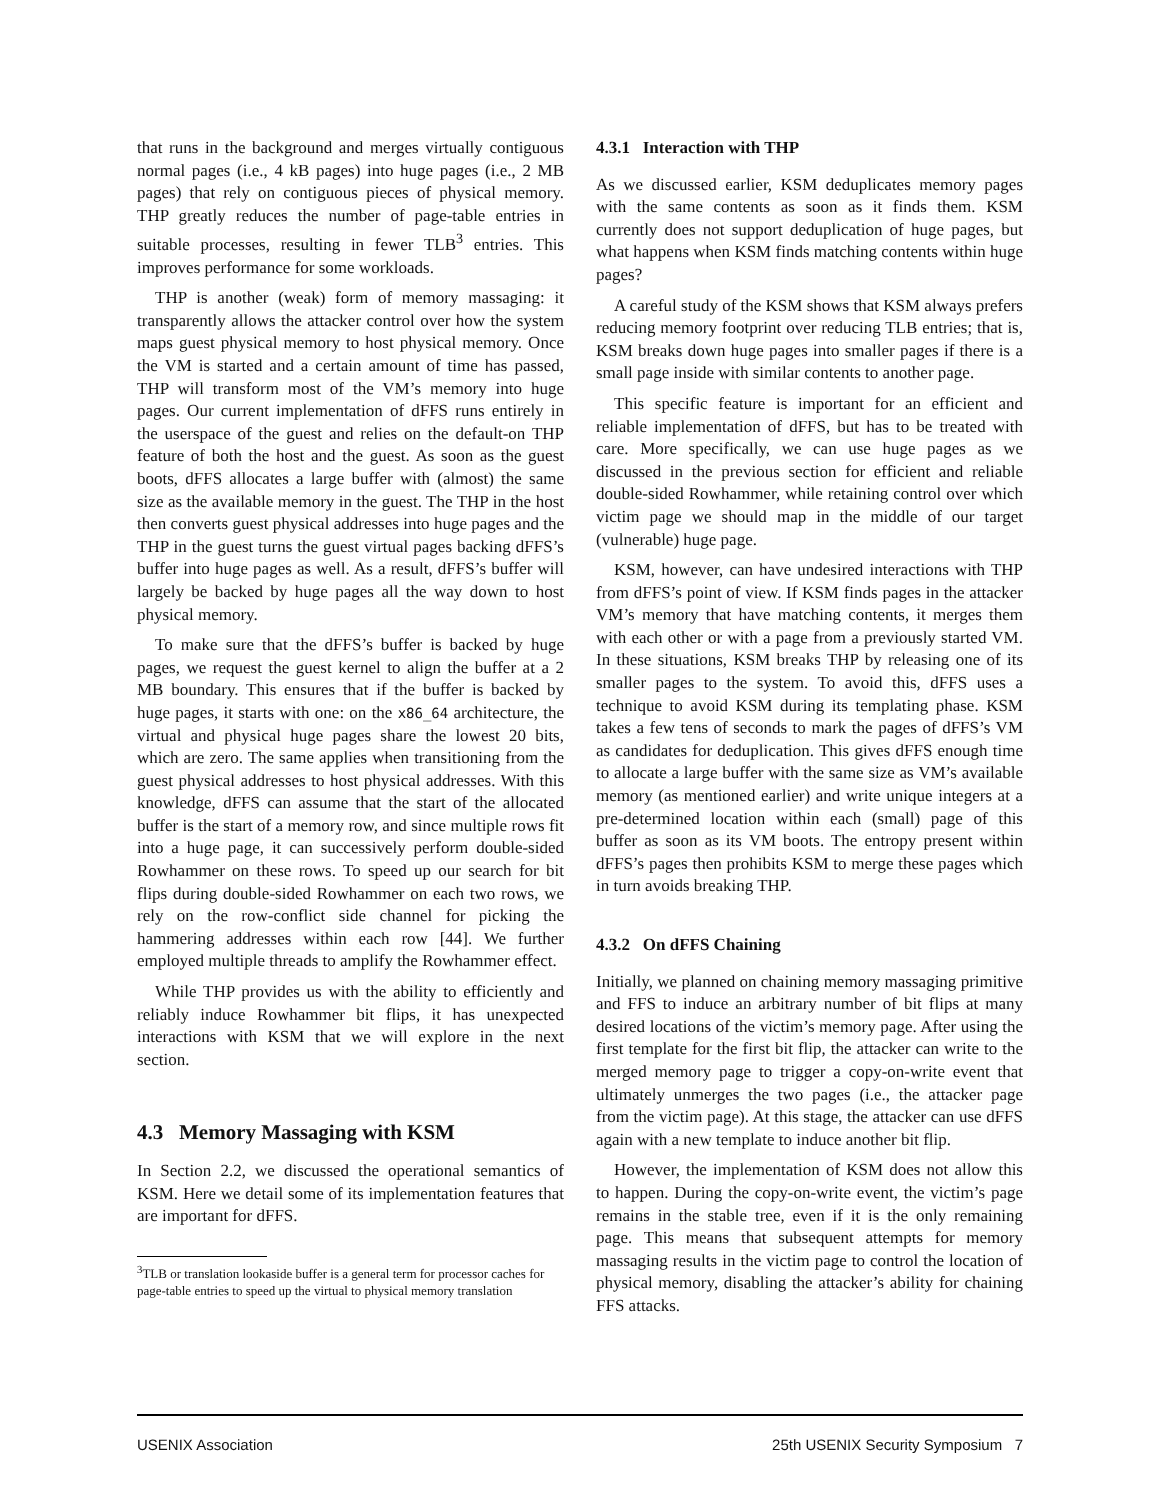that runs in the background and merges virtually contiguous normal pages (i.e., 4 kB pages) into huge pages (i.e., 2 MB pages) that rely on contiguous pieces of physical memory. THP greatly reduces the number of page-table entries in suitable processes, resulting in fewer TLB<sup>3</sup> entries. This improves performance for some workloads.
THP is another (weak) form of memory massaging: it transparently allows the attacker control over how the system maps guest physical memory to host physical memory. Once the VM is started and a certain amount of time has passed, THP will transform most of the VM’s memory into huge pages. Our current implementation of dFFS runs entirely in the userspace of the guest and relies on the default-on THP feature of both the host and the guest. As soon as the guest boots, dFFS allocates a large buffer with (almost) the same size as the available memory in the guest. The THP in the host then converts guest physical addresses into huge pages and the THP in the guest turns the guest virtual pages backing dFFS’s buffer into huge pages as well. As a result, dFFS’s buffer will largely be backed by huge pages all the way down to host physical memory.
To make sure that the dFFS’s buffer is backed by huge pages, we request the guest kernel to align the buffer at a 2 MB boundary. This ensures that if the buffer is backed by huge pages, it starts with one: on the x86_64 architecture, the virtual and physical huge pages share the lowest 20 bits, which are zero. The same applies when transitioning from the guest physical addresses to host physical addresses. With this knowledge, dFFS can assume that the start of the allocated buffer is the start of a memory row, and since multiple rows fit into a huge page, it can successively perform double-sided Rowhammer on these rows. To speed up our search for bit flips during double-sided Rowhammer on each two rows, we rely on the row-conflict side channel for picking the hammering addresses within each row [44]. We further employed multiple threads to amplify the Rowhammer effect.
While THP provides us with the ability to efficiently and reliably induce Rowhammer bit flips, it has unexpected interactions with KSM that we will explore in the next section.
4.3 Memory Massaging with KSM
In Section 2.2, we discussed the operational semantics of KSM. Here we detail some of its implementation features that are important for dFFS.
<sup>3</sup> TLB or translation lookaside buffer is a general term for processor caches for page-table entries to speed up the virtual to physical memory translation
4.3.1 Interaction with THP
As we discussed earlier, KSM deduplicates memory pages with the same contents as soon as it finds them. KSM currently does not support deduplication of huge pages, but what happens when KSM finds matching contents within huge pages?
A careful study of the KSM shows that KSM always prefers reducing memory footprint over reducing TLB entries; that is, KSM breaks down huge pages into smaller pages if there is a small page inside with similar contents to another page.
This specific feature is important for an efficient and reliable implementation of dFFS, but has to be treated with care. More specifically, we can use huge pages as we discussed in the previous section for efficient and reliable double-sided Rowhammer, while retaining control over which victim page we should map in the middle of our target (vulnerable) huge page.
KSM, however, can have undesired interactions with THP from dFFS’s point of view. If KSM finds pages in the attacker VM’s memory that have matching contents, it merges them with each other or with a page from a previously started VM. In these situations, KSM breaks THP by releasing one of its smaller pages to the system. To avoid this, dFFS uses a technique to avoid KSM during its templating phase. KSM takes a few tens of seconds to mark the pages of dFFS’s VM as candidates for deduplication. This gives dFFS enough time to allocate a large buffer with the same size as VM’s available memory (as mentioned earlier) and write unique integers at a pre-determined location within each (small) page of this buffer as soon as its VM boots. The entropy present within dFFS’s pages then prohibits KSM to merge these pages which in turn avoids breaking THP.
4.3.2 On dFFS Chaining
Initially, we planned on chaining memory massaging primitive and FFS to induce an arbitrary number of bit flips at many desired locations of the victim’s memory page. After using the first template for the first bit flip, the attacker can write to the merged memory page to trigger a copy-on-write event that ultimately unmerges the two pages (i.e., the attacker page from the victim page). At this stage, the attacker can use dFFS again with a new template to induce another bit flip.
However, the implementation of KSM does not allow this to happen. During the copy-on-write event, the victim’s page remains in the stable tree, even if it is the only remaining page. This means that subsequent attempts for memory massaging results in the victim page to control the location of physical memory, disabling the attacker’s ability for chaining FFS attacks.
USENIX Association 25th USENIX Security Symposium 7